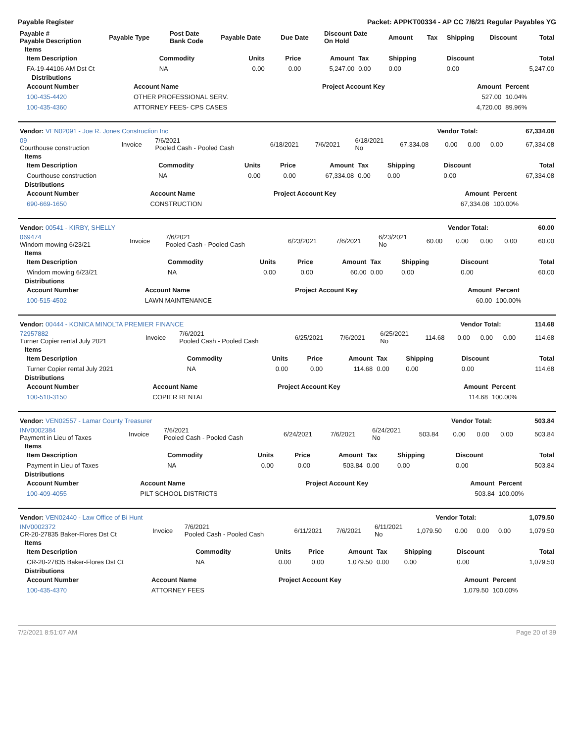Payable Register Packet: APPKT00334 - AP CC 7/6/21 Regular Payables YG
| Payable # Payable Description | Payable Type | Post Date Bank Code | Payable Date | Due Date | Discount Date On Hold | Amount | Tax | Shipping | Discount | Total |
| --- | --- | --- | --- | --- | --- | --- | --- | --- | --- | --- |
Items
| Item Description | Commodity | Units | Price | Amount | Tax | Shipping | Discount | Total |
| --- | --- | --- | --- | --- | --- | --- | --- | --- |
| FA-19-44106 AM Dst Ct | NA | 0.00 | 0.00 | 5,247.00 | 0.00 | 0.00 | 0.00 | 5,247.00 |
Distributions
| Account Number | Account Name | Project Account Key | Amount | Percent |
| --- | --- | --- | --- | --- |
| 100-435-4420 | OTHER PROFESSIONAL SERV. | | 527.00 | 10.04% |
| 100-435-4360 | ATTORNEY FEES- CPS CASES | | 4,720.00 | 89.96% |
| Vendor: VEN02091 - Joe R. Jones Construction Inc | Vendor Total: | 67,334.08 |
| 09 Courthouse construction | Invoice | 7/6/2021 Pooled Cash - Pooled Cash | 6/18/2021 | 7/6/2021 | 6/18/2021 No | 67,334.08 | 0.00 | 0.00 | 0.00 | 67,334.08 |
Items
| Item Description | Commodity | Units | Price | Amount | Tax | Shipping | Discount | Total |
| --- | --- | --- | --- | --- | --- | --- | --- | --- |
| Courthouse construction | NA | 0.00 | 0.00 | 67,334.08 | 0.00 | 0.00 | 0.00 | 67,334.08 |
Distributions
| Account Number | Account Name | Project Account Key | Amount | Percent |
| --- | --- | --- | --- | --- |
| 690-669-1650 | CONSTRUCTION | | 67,334.08 | 100.00% |
| Vendor: 00541 - KIRBY, SHELLY | Vendor Total: | 60.00 |
| 069474 Windom mowing 6/23/21 | Invoice | 7/6/2021 Pooled Cash - Pooled Cash | 6/23/2021 | 7/6/2021 | 6/23/2021 No | 60.00 | 0.00 | 0.00 | 0.00 | 60.00 |
Items
| Item Description | Commodity | Units | Price | Amount | Tax | Shipping | Discount | Total |
| --- | --- | --- | --- | --- | --- | --- | --- | --- |
| Windom mowing 6/23/21 | NA | 0.00 | 0.00 | 60.00 | 0.00 | 0.00 | 0.00 | 60.00 |
Distributions
| Account Number | Account Name | Project Account Key | Amount | Percent |
| --- | --- | --- | --- | --- |
| 100-515-4502 | LAWN MAINTENANCE | | 60.00 | 100.00% |
| Vendor: 00444 - KONICA MINOLTA PREMIER FINANCE | Vendor Total: | 114.68 |
| 72957882 Turner Copier rental July 2021 | Invoice | 7/6/2021 Pooled Cash - Pooled Cash | 6/25/2021 | 7/6/2021 | 6/25/2021 No | 114.68 | 0.00 | 0.00 | 0.00 | 114.68 |
Items
| Item Description | Commodity | Units | Price | Amount | Tax | Shipping | Discount | Total |
| --- | --- | --- | --- | --- | --- | --- | --- | --- |
| Turner Copier rental July 2021 | NA | 0.00 | 0.00 | 114.68 | 0.00 | 0.00 | 0.00 | 114.68 |
Distributions
| Account Number | Account Name | Project Account Key | Amount | Percent |
| --- | --- | --- | --- | --- |
| 100-510-3150 | COPIER RENTAL | | 114.68 | 100.00% |
| Vendor: VEN02557 - Lamar County Treasurer | Vendor Total: | 503.84 |
| INV0002384 Payment in Lieu of Taxes | Invoice | 7/6/2021 Pooled Cash - Pooled Cash | 6/24/2021 | 7/6/2021 | 6/24/2021 No | 503.84 | 0.00 | 0.00 | 0.00 | 503.84 |
Items
| Item Description | Commodity | Units | Price | Amount | Tax | Shipping | Discount | Total |
| --- | --- | --- | --- | --- | --- | --- | --- | --- |
| Payment in Lieu of Taxes | NA | 0.00 | 0.00 | 503.84 | 0.00 | 0.00 | 0.00 | 503.84 |
Distributions
| Account Number | Account Name | Project Account Key | Amount | Percent |
| --- | --- | --- | --- | --- |
| 100-409-4055 | PILT SCHOOL DISTRICTS | | 503.84 | 100.00% |
| Vendor: VEN02440 - Law Office of Bi Hunt | Vendor Total: | 1,079.50 |
| INV0002372 CR-20-27835 Baker-Flores Dst Ct | Invoice | 7/6/2021 Pooled Cash - Pooled Cash | 6/11/2021 | 7/6/2021 | 6/11/2021 No | 1,079.50 | 0.00 | 0.00 | 0.00 | 1,079.50 |
Items
| Item Description | Commodity | Units | Price | Amount | Tax | Shipping | Discount | Total |
| --- | --- | --- | --- | --- | --- | --- | --- | --- |
| CR-20-27835 Baker-Flores Dst Ct | NA | 0.00 | 0.00 | 1,079.50 | 0.00 | 0.00 | 0.00 | 1,079.50 |
Distributions
| Account Number | Account Name | Project Account Key | Amount | Percent |
| --- | --- | --- | --- | --- |
| 100-435-4370 | ATTORNEY FEES | | 1,079.50 | 100.00% |
7/2/2021 8:51:07 AM Page 20 of 39